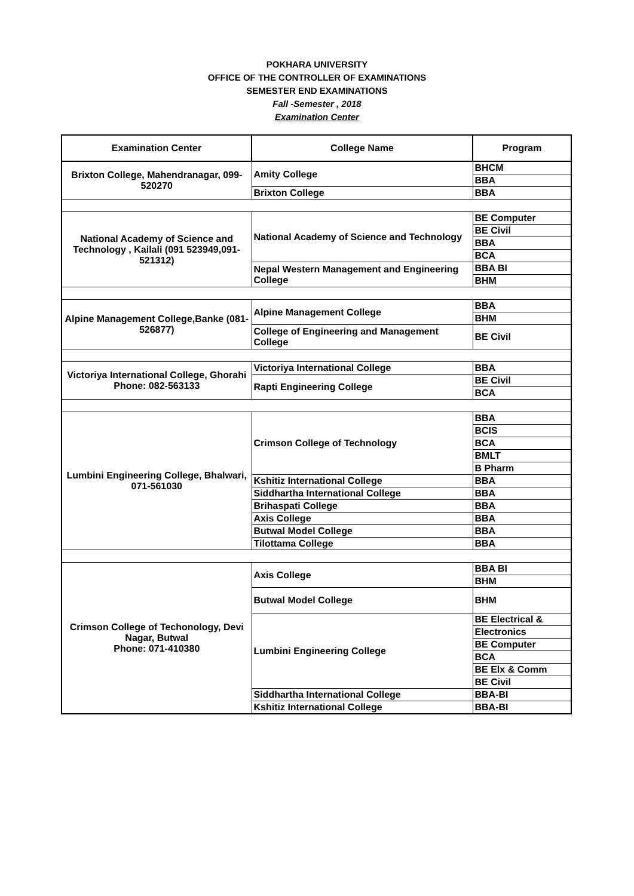POKHARA UNIVERSITY
OFFICE OF THE CONTROLLER OF EXAMINATIONS
SEMESTER END EXAMINATIONS
Fall -Semester , 2018
Examination Center
| Examination Center | College Name | Program |
| --- | --- | --- |
| Brixton College, Mahendranagar, 099-520270 | Amity College | BHCM |
| | | BBA |
| | Brixton College | BBA |
| National Academy of Science and Technology , Kailali (091 523949,091-521312) | National Academy of Science and Technology | BE Computer |
| | | BE Civil |
| | | BBA |
| | | BCA |
| | Nepal Western Management and Engineering College | BBA BI |
| | | BHM |
| Alpine Management College,Banke (081- 526877) | Alpine Management College | BBA |
| | | BHM |
| | College of Engineering and Management College | BE Civil |
| Victoriya International College, Ghorahi Phone: 082-563133 | Victoriya International College | BBA |
| | Rapti Engineering College | BE Civil |
| | | BCA |
| Lumbini Engineering College, Bhalwari, 071-561030 | Crimson College of Technology | BBA |
| | | BCIS |
| | | BCA |
| | | BMLT |
| | | B Pharm |
| | Kshitiz International College | BBA |
| | Siddhartha International College | BBA |
| | Brihaspati College | BBA |
| | Axis College | BBA |
| | Butwal Model College | BBA |
| | Tilottama College | BBA |
| Crimson College of Techonology, Devi Nagar, Butwal Phone: 071-410380 | Axis College | BBA BI |
| | | BHM |
| | Butwal Model College | BHM |
| | Lumbini Engineering College | BE Electrical & |
| | | Electronics |
| | | BE Computer |
| | | BCA |
| | | BE Elx & Comm |
| | | BE Civil |
| | Siddhartha International College | BBA-BI |
| | Kshitiz International College | BBA-BI |